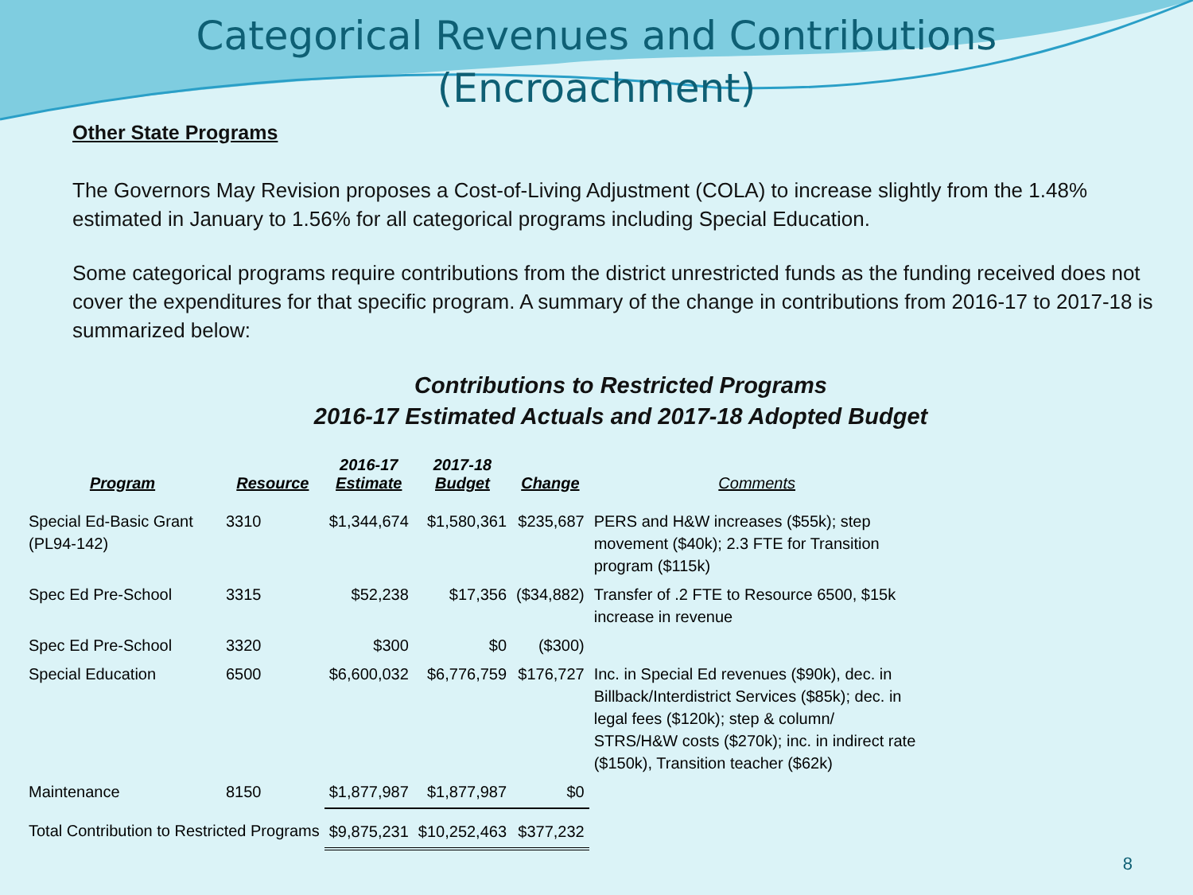Categorical Revenues and Contributions
(Encroachment)
Other State Programs
The Governors May Revision proposes a Cost-of-Living Adjustment (COLA) to increase slightly from the 1.48% estimated in January to 1.56% for all categorical programs including Special Education.
Some categorical programs require contributions from the district unrestricted funds as the funding received does not cover the expenditures for that specific program. A summary of the change in contributions from 2016-17 to 2017-18 is summarized below:
Contributions to Restricted Programs
2016-17 Estimated Actuals and 2017-18 Adopted Budget
| Program | Resource | 2016-17 Estimate | 2017-18 Budget | Change | Comments |
| --- | --- | --- | --- | --- | --- |
| Special Ed-Basic Grant (PL94-142) | 3310 | $1,344,674 | $1,580,361 | $235,687 | PERS and H&W increases ($55k); step movement ($40k); 2.3 FTE for Transition program ($115k) |
| Spec Ed Pre-School | 3315 | $52,238 | $17,356 | ($34,882) | Transfer of .2 FTE to Resource 6500, $15k increase in revenue |
| Spec Ed Pre-School | 3320 | $300 | $0 | ($300) | |
| Special Education | 6500 | $6,600,032 | $6,776,759 | $176,727 | Inc. in Special Ed revenues ($90k), dec. in Billback/Interdistrict Services ($85k); dec. in legal fees ($120k); step & column/ STRS/H&W costs ($270k); inc. in indirect rate ($150k), Transition teacher ($62k) |
| Maintenance | 8150 | $1,877,987 | $1,877,987 | $0 | |
| Total Contribution to Restricted Programs | | $9,875,231 | $10,252,463 | $377,232 | |
8